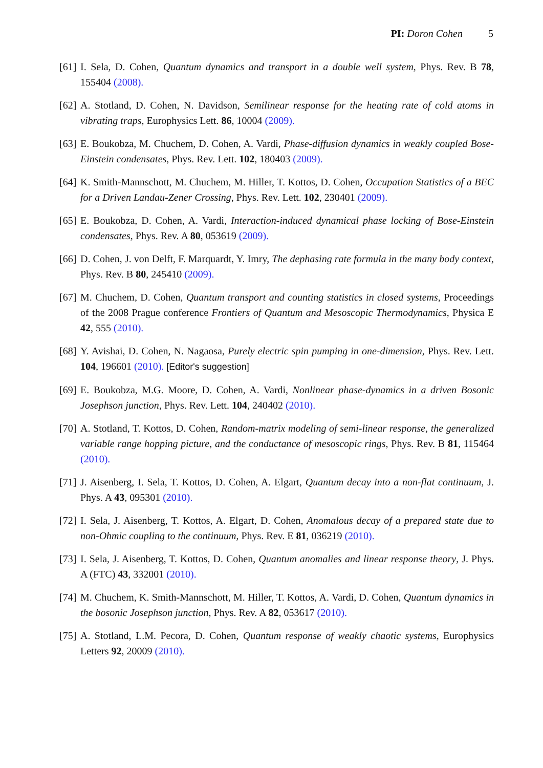PI: Doron Cohen 5
[61] I. Sela, D. Cohen, Quantum dynamics and transport in a double well system, Phys. Rev. B 78, 155404 (2008).
[62] A. Stotland, D. Cohen, N. Davidson, Semilinear response for the heating rate of cold atoms in vibrating traps, Europhysics Lett. 86, 10004 (2009).
[63] E. Boukobza, M. Chuchem, D. Cohen, A. Vardi, Phase-diffusion dynamics in weakly coupled Bose-Einstein condensates, Phys. Rev. Lett. 102, 180403 (2009).
[64] K. Smith-Mannschott, M. Chuchem, M. Hiller, T. Kottos, D. Cohen, Occupation Statistics of a BEC for a Driven Landau-Zener Crossing, Phys. Rev. Lett. 102, 230401 (2009).
[65] E. Boukobza, D. Cohen, A. Vardi, Interaction-induced dynamical phase locking of Bose-Einstein condensates, Phys. Rev. A 80, 053619 (2009).
[66] D. Cohen, J. von Delft, F. Marquardt, Y. Imry, The dephasing rate formula in the many body context, Phys. Rev. B 80, 245410 (2009).
[67] M. Chuchem, D. Cohen, Quantum transport and counting statistics in closed systems, Proceedings of the 2008 Prague conference Frontiers of Quantum and Mesoscopic Thermodynamics, Physica E 42, 555 (2010).
[68] Y. Avishai, D. Cohen, N. Nagaosa, Purely electric spin pumping in one-dimension, Phys. Rev. Lett. 104, 196601 (2010). [Editor's suggestion]
[69] E. Boukobza, M.G. Moore, D. Cohen, A. Vardi, Nonlinear phase-dynamics in a driven Bosonic Josephson junction, Phys. Rev. Lett. 104, 240402 (2010).
[70] A. Stotland, T. Kottos, D. Cohen, Random-matrix modeling of semi-linear response, the generalized variable range hopping picture, and the conductance of mesoscopic rings, Phys. Rev. B 81, 115464 (2010).
[71] J. Aisenberg, I. Sela, T. Kottos, D. Cohen, A. Elgart, Quantum decay into a non-flat continuum, J. Phys. A 43, 095301 (2010).
[72] I. Sela, J. Aisenberg, T. Kottos, A. Elgart, D. Cohen, Anomalous decay of a prepared state due to non-Ohmic coupling to the continuum, Phys. Rev. E 81, 036219 (2010).
[73] I. Sela, J. Aisenberg, T. Kottos, D. Cohen, Quantum anomalies and linear response theory, J. Phys. A (FTC) 43, 332001 (2010).
[74] M. Chuchem, K. Smith-Mannschott, M. Hiller, T. Kottos, A. Vardi, D. Cohen, Quantum dynamics in the bosonic Josephson junction, Phys. Rev. A 82, 053617 (2010).
[75] A. Stotland, L.M. Pecora, D. Cohen, Quantum response of weakly chaotic systems, Europhysics Letters 92, 20009 (2010).